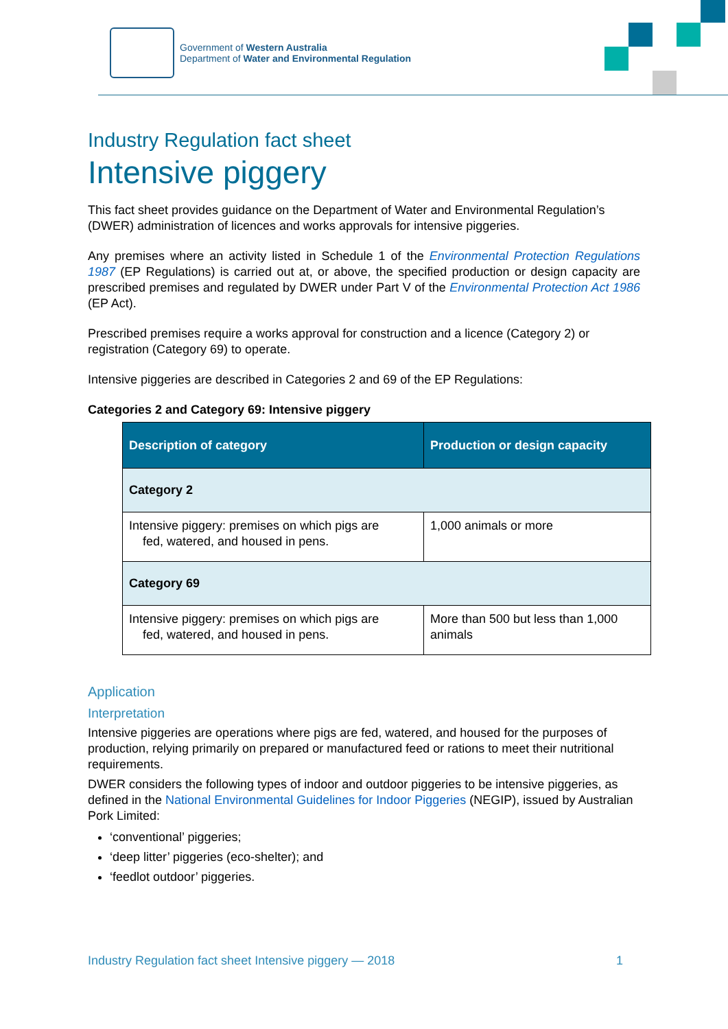Government of Western Australia
Department of Water and Environmental Regulation
Industry Regulation fact sheet
Intensive piggery
This fact sheet provides guidance on the Department of Water and Environmental Regulation’s (DWER) administration of licences and works approvals for intensive piggeries.
Any premises where an activity listed in Schedule 1 of the Environmental Protection Regulations 1987 (EP Regulations) is carried out at, or above, the specified production or design capacity are prescribed premises and regulated by DWER under Part V of the Environmental Protection Act 1986 (EP Act).
Prescribed premises require a works approval for construction and a licence (Category 2) or registration (Category 69) to operate.
Intensive piggeries are described in Categories 2 and 69 of the EP Regulations:
Categories 2 and Category 69: Intensive piggery
| Description of category | Production or design capacity |
| --- | --- |
| Category 2 | |
| Intensive piggery: premises on which pigs are fed, watered, and housed in pens. | 1,000 animals or more |
| Category 69 | |
| Intensive piggery: premises on which pigs are fed, watered, and housed in pens. | More than 500 but less than 1,000 animals |
Application
Interpretation
Intensive piggeries are operations where pigs are fed, watered, and housed for the purposes of production, relying primarily on prepared or manufactured feed or rations to meet their nutritional requirements.
DWER considers the following types of indoor and outdoor piggeries to be intensive piggeries, as defined in the National Environmental Guidelines for Indoor Piggeries (NEGIP), issued by Australian Pork Limited:
‘conventional’ piggeries;
‘deep litter’ piggeries (eco-shelter); and
‘feedlot outdoor’ piggeries.
Industry Regulation fact sheet Intensive piggery — 2018 1